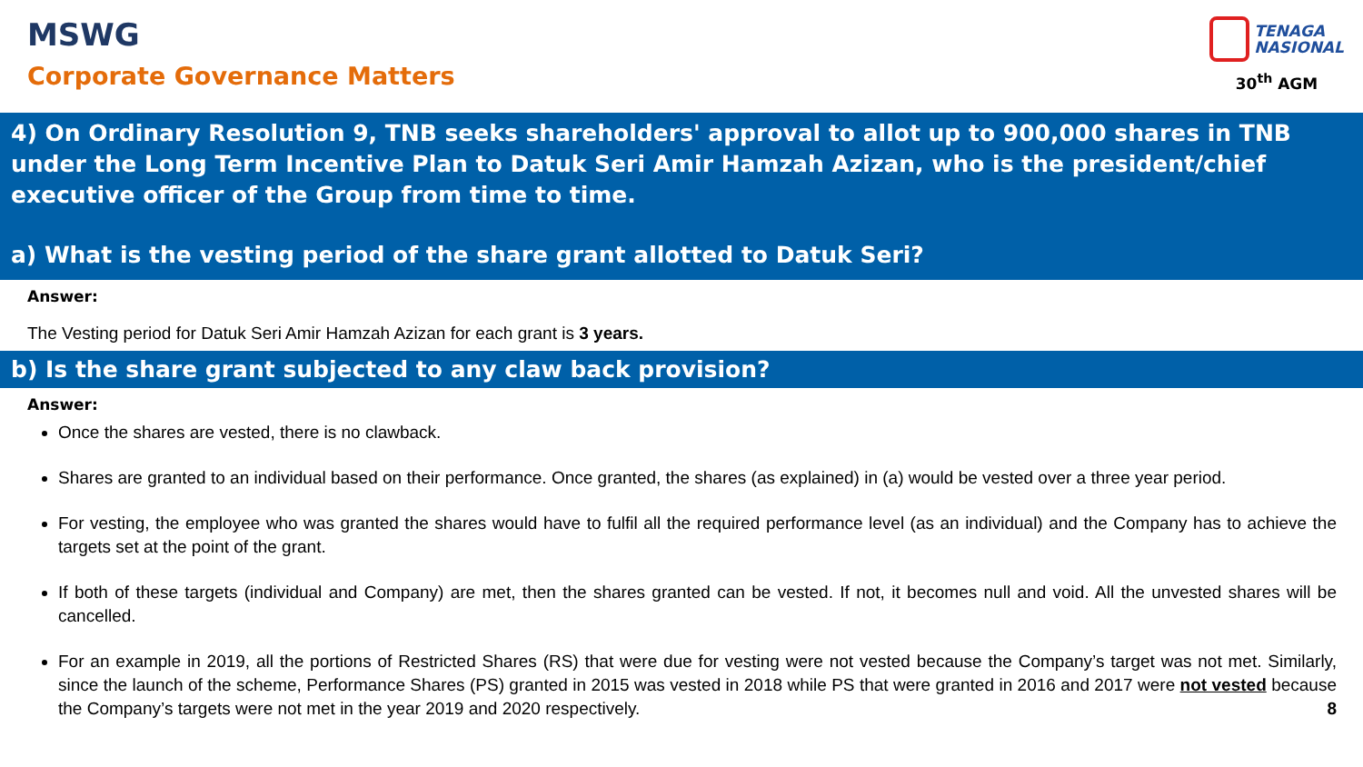MSWG
Corporate Governance Matters
TENAGA
NASIONAL
30<sup>th</sup> AGM
4) On Ordinary Resolution 9, TNB seeks shareholders' approval to allot up to 900,000 shares in TNB under the Long Term Incentive Plan to Datuk Seri Amir Hamzah Azizan, who is the president/chief executive officer of the Group from time to time.
a) What is the vesting period of the share grant allotted to Datuk Seri?
Answer:
The Vesting period for Datuk Seri Amir Hamzah Azizan for each grant is 3 years.
b) Is the share grant subjected to any claw back provision?
Answer:
Once the shares are vested, there is no clawback.
Shares are granted to an individual based on their performance. Once granted, the shares (as explained) in (a) would be vested over a three year period.
For vesting, the employee who was granted the shares would have to fulfil all the required performance level (as an individual) and the Company has to achieve the targets set at the point of the grant.
If both of these targets (individual and Company) are met, then the shares granted can be vested. If not, it becomes null and void. All the unvested shares will be cancelled.
For an example in 2019, all the portions of Restricted Shares (RS) that were due for vesting were not vested because the Company’s target was not met. Similarly, since the launch of the scheme, Performance Shares (PS) granted in 2015 was vested in 2018 while PS that were granted in 2016 and 2017 were not vested because the Company’s targets were not met in the year 2019 and 2020 respectively. 8